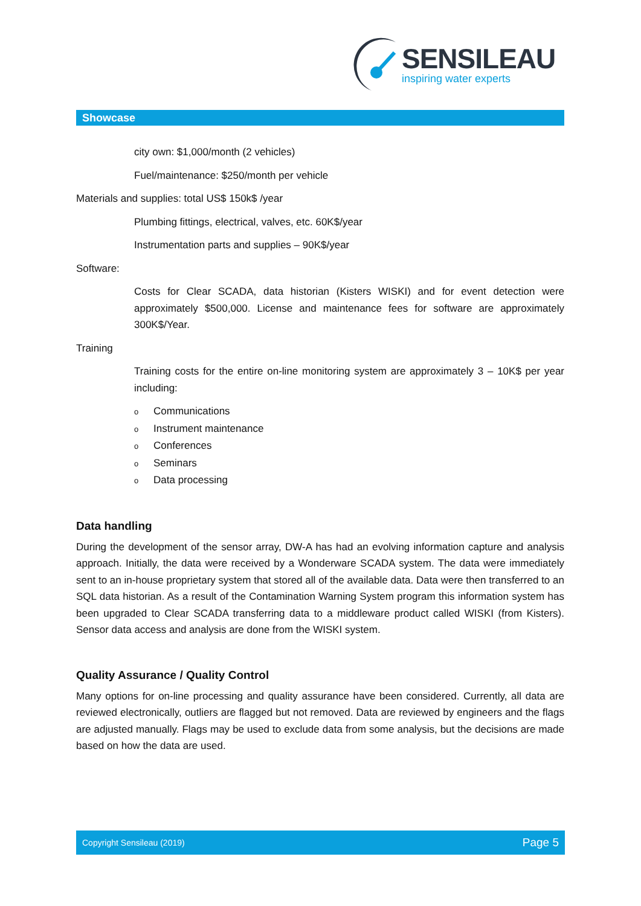SENSILEAU
inspiring water experts
Showcase
city own: $1,000/month (2 vehicles)
Fuel/maintenance: $250/month per vehicle
Materials and supplies: total US$ 150k$ /year
Plumbing fittings, electrical, valves, etc. 60K$/year
Instrumentation parts and supplies – 90K$/year
Software:
Costs for Clear SCADA, data historian (Kisters WISKI) and for event detection were approximately $500,000. License and maintenance fees for software are approximately 300K$/Year.
Training
Training costs for the entire on-line monitoring system are approximately 3 – 10K$ per year including:
o Communications
o Instrument maintenance
o Conferences
o Seminars
o Data processing
Data handling
During the development of the sensor array, DW-A has had an evolving information capture and analysis approach. Initially, the data were received by a Wonderware SCADA system. The data were immediately sent to an in-house proprietary system that stored all of the available data. Data were then transferred to an SQL data historian. As a result of the Contamination Warning System program this information system has been upgraded to Clear SCADA transferring data to a middleware product called WISKI (from Kisters). Sensor data access and analysis are done from the WISKI system.
Quality Assurance / Quality Control
Many options for on-line processing and quality assurance have been considered. Currently, all data are reviewed electronically, outliers are flagged but not removed. Data are reviewed by engineers and the flags are adjusted manually. Flags may be used to exclude data from some analysis, but the decisions are made based on how the data are used.
Copyright Sensileau (2019) Page 5